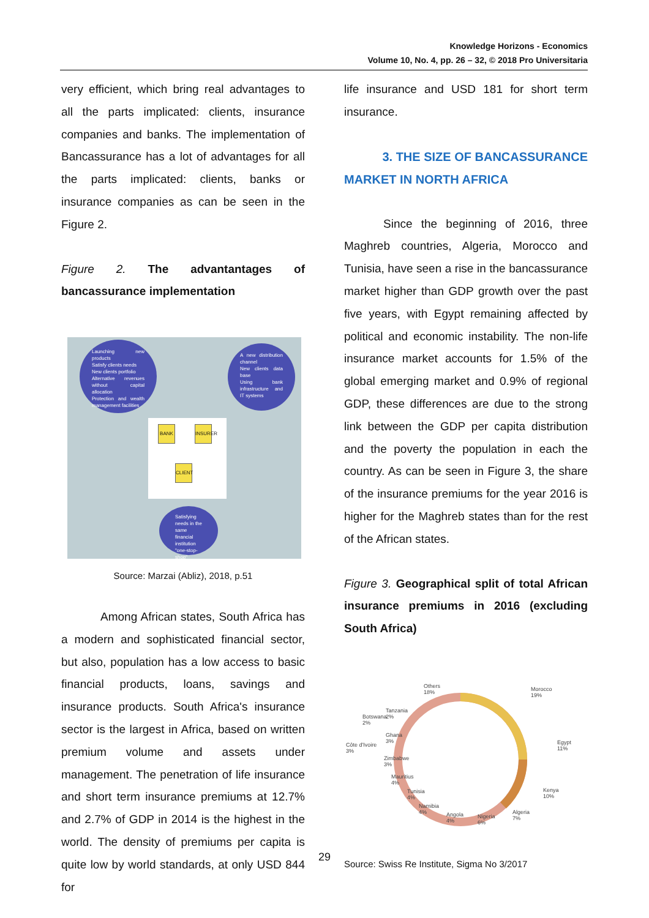Knowledge Horizons - Economics
Volume 10, No. 4, pp. 26 – 32, © 2018 Pro Universitaria
very efficient, which bring real advantages to all the parts implicated: clients, insurance companies and banks. The implementation of Bancassurance has a lot of advantages for all the parts implicated: clients, banks or insurance companies as can be seen in the Figure 2.
Figure 2. The advantantages of bancassurance implementation
Launching new products
Satisfy clients needs
New clients portfolio
Alternative revenues without capital allocation
Protection and wealth management facilities
A new distribution channel
New clients data base
Using bank infrastructure and IT systems
BANK
INSURER
CLIENT
Satisfying needs in the same financial institution "one-stop-shop"
Source: Marzai (Abliz), 2018, p.51
Among African states, South Africa has a modern and sophisticated financial sector, but also, population has a low access to basic financial products, loans, savings and insurance products. South Africa's insurance sector is the largest in Africa, based on written premium volume and assets under management. The penetration of life insurance and short term insurance premiums at 12.7% and 2.7% of GDP in 2014 is the highest in the world. The density of premiums per capita is quite low by world standards, at only USD 844 for
life insurance and USD 181 for short term insurance.
3. THE SIZE OF BANCASSURANCE
MARKET IN NORTH AFRICA
Since the beginning of 2016, three Maghreb countries, Algeria, Morocco and Tunisia, have seen a rise in the bancassurance market higher than GDP growth over the past five years, with Egypt remaining affected by political and economic instability. The non-life insurance market accounts for 1.5% of the global emerging market and 0.9% of regional GDP, these differences are due to the strong link between the GDP per capita distribution and the poverty the population in each the country. As can be seen in Figure 3, the share of the insurance premiums for the year 2016 is higher for the Maghreb states than for the rest of the African states.
Figure 3. Geographical split of total African insurance premiums in 2016 (excluding South Africa)
Others
18%
Morocco
19%
Tanzania
2% Botswana
2%
Ghana
3% Côte d'Ivoire
3%
Zimbabwe
3%
Mauritius
4%
Tunisia
4%
Namibia
4% Angola
4%
Nigeria
6%
Algeria
7%
Kenya
10%
Egypt
11%
Source: Swiss Re Institute, Sigma No 3/2017
29